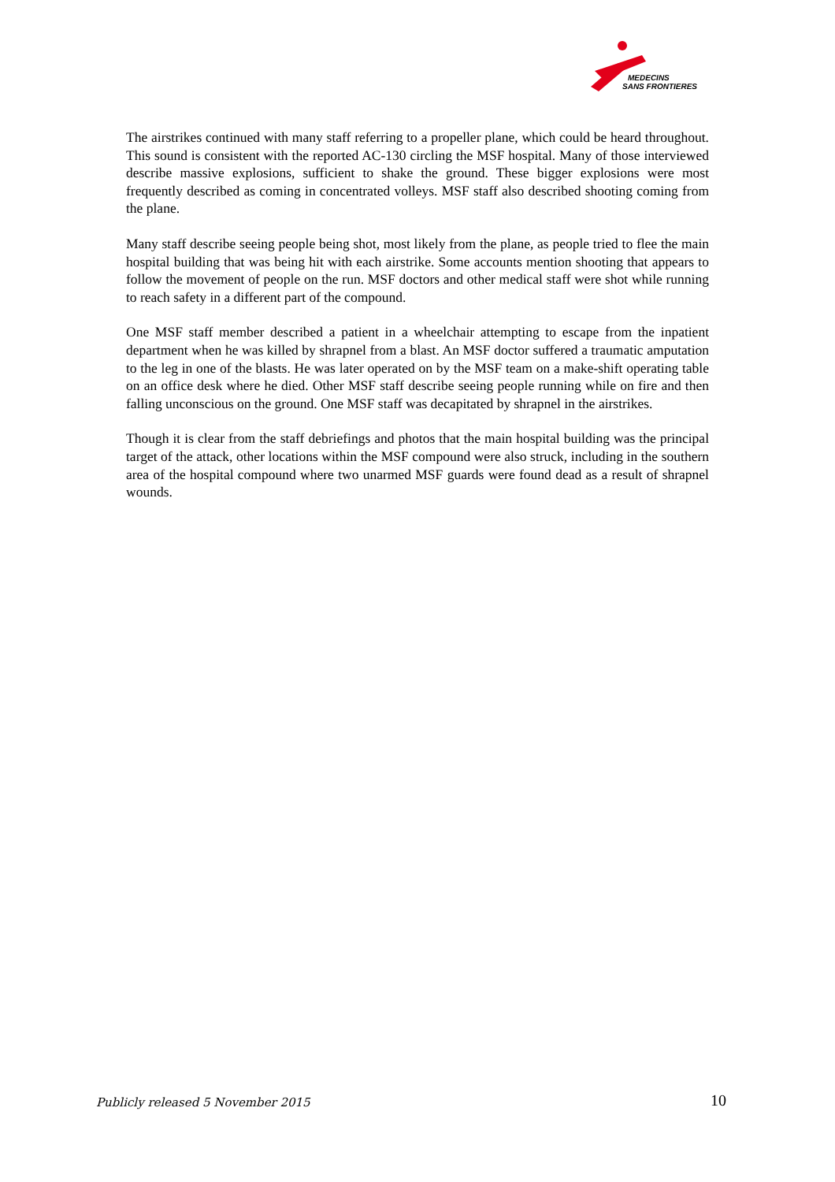MEDECINS
SANS FRONTIERES
The airstrikes continued with many staff referring to a propeller plane, which could be heard throughout. This sound is consistent with the reported AC-130 circling the MSF hospital. Many of those interviewed describe massive explosions, sufficient to shake the ground. These bigger explosions were most frequently described as coming in concentrated volleys. MSF staff also described shooting coming from the plane.
Many staff describe seeing people being shot, most likely from the plane, as people tried to flee the main hospital building that was being hit with each airstrike. Some accounts mention shooting that appears to follow the movement of people on the run. MSF doctors and other medical staff were shot while running to reach safety in a different part of the compound.
One MSF staff member described a patient in a wheelchair attempting to escape from the inpatient department when he was killed by shrapnel from a blast. An MSF doctor suffered a traumatic amputation to the leg in one of the blasts. He was later operated on by the MSF team on a make-shift operating table on an office desk where he died. Other MSF staff describe seeing people running while on fire and then falling unconscious on the ground. One MSF staff was decapitated by shrapnel in the airstrikes.
Though it is clear from the staff debriefings and photos that the main hospital building was the principal target of the attack, other locations within the MSF compound were also struck, including in the southern area of the hospital compound where two unarmed MSF guards were found dead as a result of shrapnel wounds.
Publicly released 5 November 2015 10